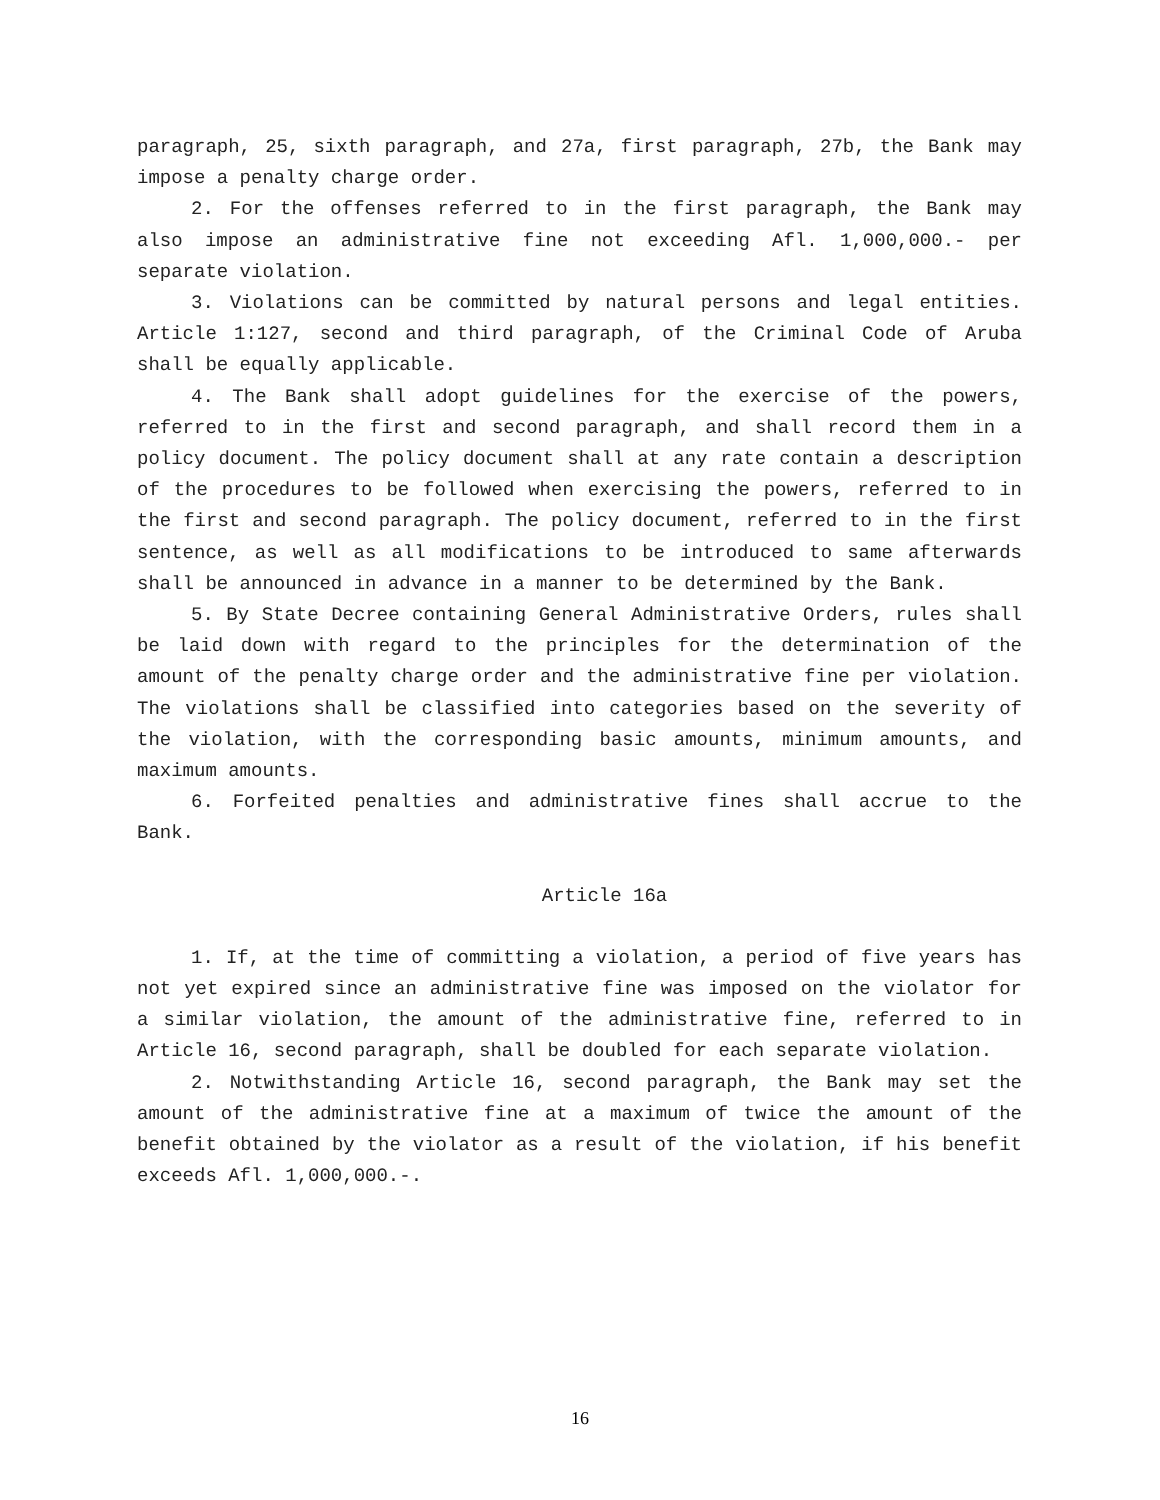paragraph, 25, sixth paragraph, and 27a, first paragraph, 27b, the Bank may impose a penalty charge order.
2. For the offenses referred to in the first paragraph, the Bank may also impose an administrative fine not exceeding Afl. 1,000,000.- per separate violation.
3. Violations can be committed by natural persons and legal entities. Article 1:127, second and third paragraph, of the Criminal Code of Aruba shall be equally applicable.
4. The Bank shall adopt guidelines for the exercise of the powers, referred to in the first and second paragraph, and shall record them in a policy document. The policy document shall at any rate contain a description of the procedures to be followed when exercising the powers, referred to in the first and second paragraph. The policy document, referred to in the first sentence, as well as all modifications to be introduced to same afterwards shall be announced in advance in a manner to be determined by the Bank.
5. By State Decree containing General Administrative Orders, rules shall be laid down with regard to the principles for the determination of the amount of the penalty charge order and the administrative fine per violation. The violations shall be classified into categories based on the severity of the violation, with the corresponding basic amounts, minimum amounts, and maximum amounts.
6. Forfeited penalties and administrative fines shall accrue to the Bank.
Article 16a
1. If, at the time of committing a violation, a period of five years has not yet expired since an administrative fine was imposed on the violator for a similar violation, the amount of the administrative fine, referred to in Article 16, second paragraph, shall be doubled for each separate violation.
2. Notwithstanding Article 16, second paragraph, the Bank may set the amount of the administrative fine at a maximum of twice the amount of the benefit obtained by the violator as a result of the violation, if his benefit exceeds Afl. 1,000,000.-.
16